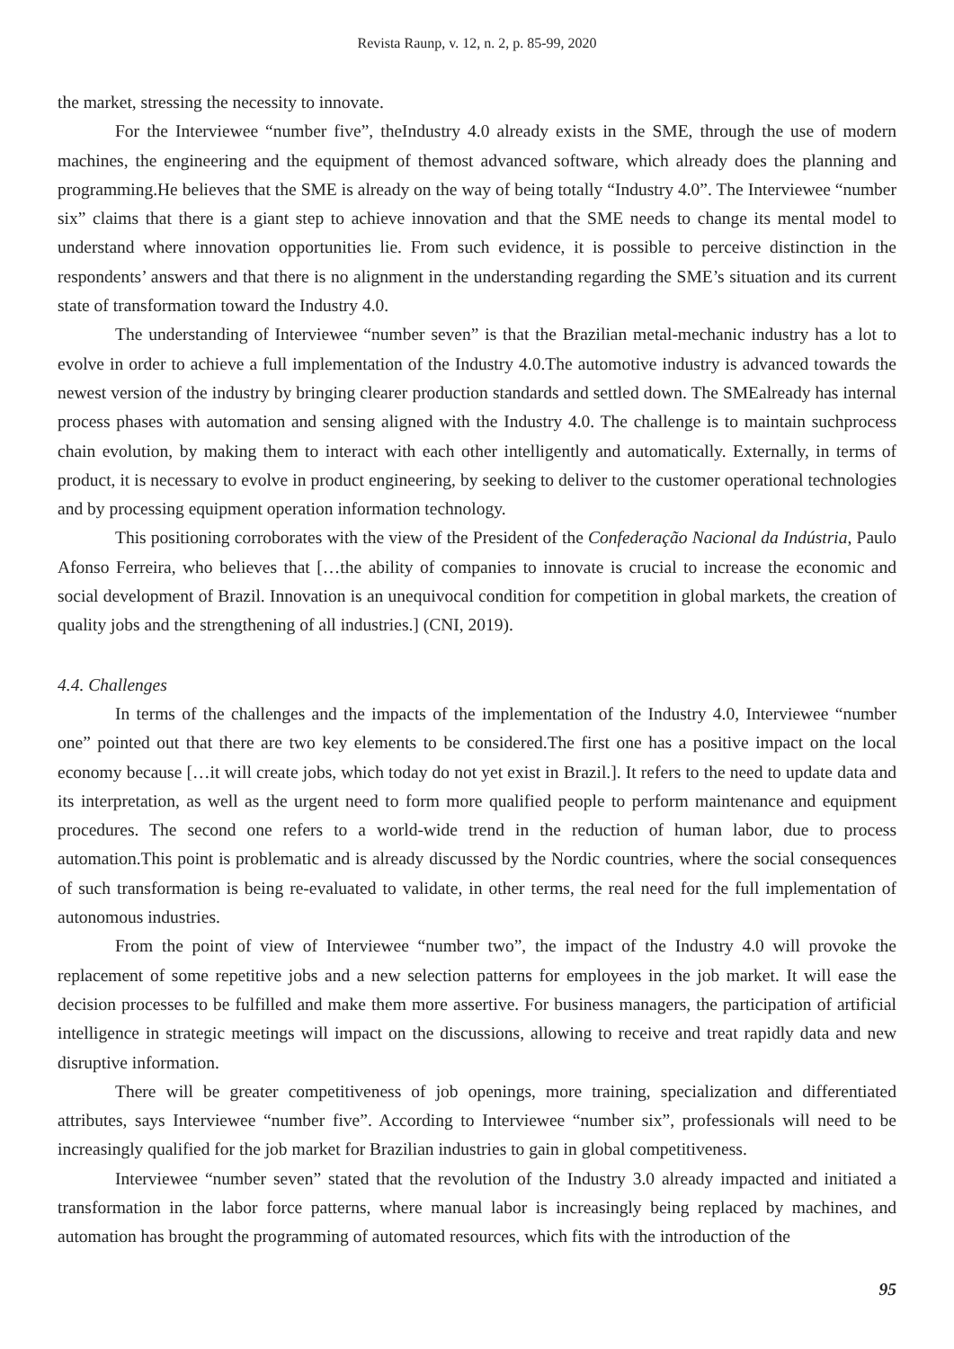Revista Raunp, v. 12, n. 2, p. 85-99, 2020
the market, stressing the necessity to innovate.
For the Interviewee “number five”, theIndustry 4.0 already exists in the SME, through the use of modern machines, the engineering and the equipment of themost advanced software, which already does the planning and programming.He believes that the SME is already on the way of being totally “Industry 4.0”. The Interviewee “number six” claims that there is a giant step to achieve innovation and that the SME needs to change its mental model to understand where innovation opportunities lie. From such evidence, it is possible to perceive distinction in the respondents’ answers and that there is no alignment in the understanding regarding the SME’s situation and its current state of transformation toward the Industry 4.0.
The understanding of Interviewee “number seven” is that the Brazilian metal-mechanic industry has a lot to evolve in order to achieve a full implementation of the Industry 4.0.The automotive industry is advanced towards the newest version of the industry by bringing clearer production standards and settled down. The SMEalready has internal process phases with automation and sensing aligned with the Industry 4.0. The challenge is to maintain suchprocess chain evolution, by making them to interact with each other intelligently and automatically. Externally, in terms of product, it is necessary to evolve in product engineering, by seeking to deliver to the customer operational technologies and by processing equipment operation information technology.
This positioning corroborates with the view of the President of the Confederação Nacional da Indústria, Paulo Afonso Ferreira, who believes that […the ability of companies to innovate is crucial to increase the economic and social development of Brazil. Innovation is an unequivocal condition for competition in global markets, the creation of quality jobs and the strengthening of all industries.] (CNI, 2019).
4.4. Challenges
In terms of the challenges and the impacts of the implementation of the Industry 4.0, Interviewee “number one” pointed out that there are two key elements to be considered.The first one has a positive impact on the local economy because […it will create jobs, which today do not yet exist in Brazil.]. It refers to the need to update data and its interpretation, as well as the urgent need to form more qualified people to perform maintenance and equipment procedures. The second one refers to a world-wide trend in the reduction of human labor, due to process automation.This point is problematic and is already discussed by the Nordic countries, where the social consequences of such transformation is being re-evaluated to validate, in other terms, the real need for the full implementation of autonomous industries.
From the point of view of Interviewee “number two”, the impact of the Industry 4.0 will provoke the replacement of some repetitive jobs and a new selection patterns for employees in the job market. It will ease the decision processes to be fulfilled and make them more assertive. For business managers, the participation of artificial intelligence in strategic meetings will impact on the discussions, allowing to receive and treat rapidly data and new disruptive information.
There will be greater competitiveness of job openings, more training, specialization and differentiated attributes, says Interviewee “number five”. According to Interviewee “number six”, professionals will need to be increasingly qualified for the job market for Brazilian industries to gain in global competitiveness.
Interviewee “number seven” stated that the revolution of the Industry 3.0 already impacted and initiated a transformation in the labor force patterns, where manual labor is increasingly being replaced by machines, and automation has brought the programming of automated resources, which fits with the introduction of the
95